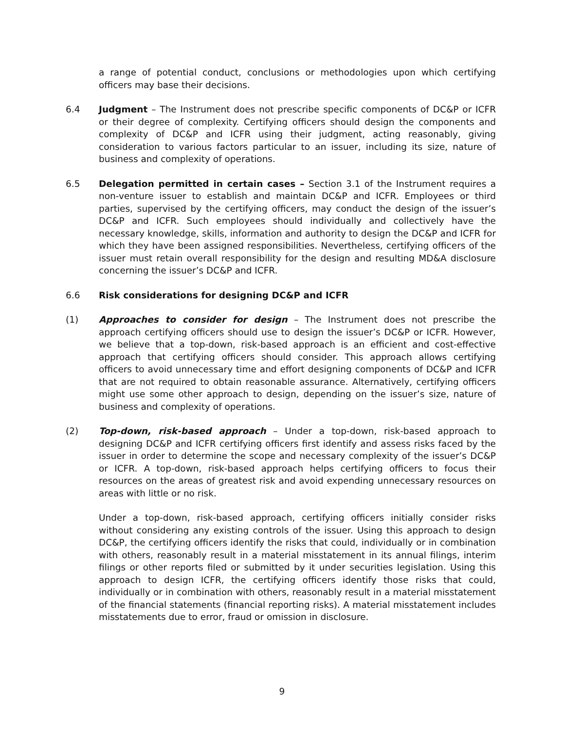a range of potential conduct, conclusions or methodologies upon which certifying officers may base their decisions.
6.4 Judgment – The Instrument does not prescribe specific components of DC&P or ICFR or their degree of complexity. Certifying officers should design the components and complexity of DC&P and ICFR using their judgment, acting reasonably, giving consideration to various factors particular to an issuer, including its size, nature of business and complexity of operations.
6.5 Delegation permitted in certain cases – Section 3.1 of the Instrument requires a non-venture issuer to establish and maintain DC&P and ICFR. Employees or third parties, supervised by the certifying officers, may conduct the design of the issuer’s DC&P and ICFR. Such employees should individually and collectively have the necessary knowledge, skills, information and authority to design the DC&P and ICFR for which they have been assigned responsibilities. Nevertheless, certifying officers of the issuer must retain overall responsibility for the design and resulting MD&A disclosure concerning the issuer’s DC&P and ICFR.
6.6 Risk considerations for designing DC&P and ICFR
(1) Approaches to consider for design – The Instrument does not prescribe the approach certifying officers should use to design the issuer’s DC&P or ICFR. However, we believe that a top-down, risk-based approach is an efficient and cost-effective approach that certifying officers should consider. This approach allows certifying officers to avoid unnecessary time and effort designing components of DC&P and ICFR that are not required to obtain reasonable assurance. Alternatively, certifying officers might use some other approach to design, depending on the issuer’s size, nature of business and complexity of operations.
(2) Top-down, risk-based approach – Under a top-down, risk-based approach to designing DC&P and ICFR certifying officers first identify and assess risks faced by the issuer in order to determine the scope and necessary complexity of the issuer’s DC&P or ICFR. A top-down, risk-based approach helps certifying officers to focus their resources on the areas of greatest risk and avoid expending unnecessary resources on areas with little or no risk.
Under a top-down, risk-based approach, certifying officers initially consider risks without considering any existing controls of the issuer. Using this approach to design DC&P, the certifying officers identify the risks that could, individually or in combination with others, reasonably result in a material misstatement in its annual filings, interim filings or other reports filed or submitted by it under securities legislation. Using this approach to design ICFR, the certifying officers identify those risks that could, individually or in combination with others, reasonably result in a material misstatement of the financial statements (financial reporting risks). A material misstatement includes misstatements due to error, fraud or omission in disclosure.
9